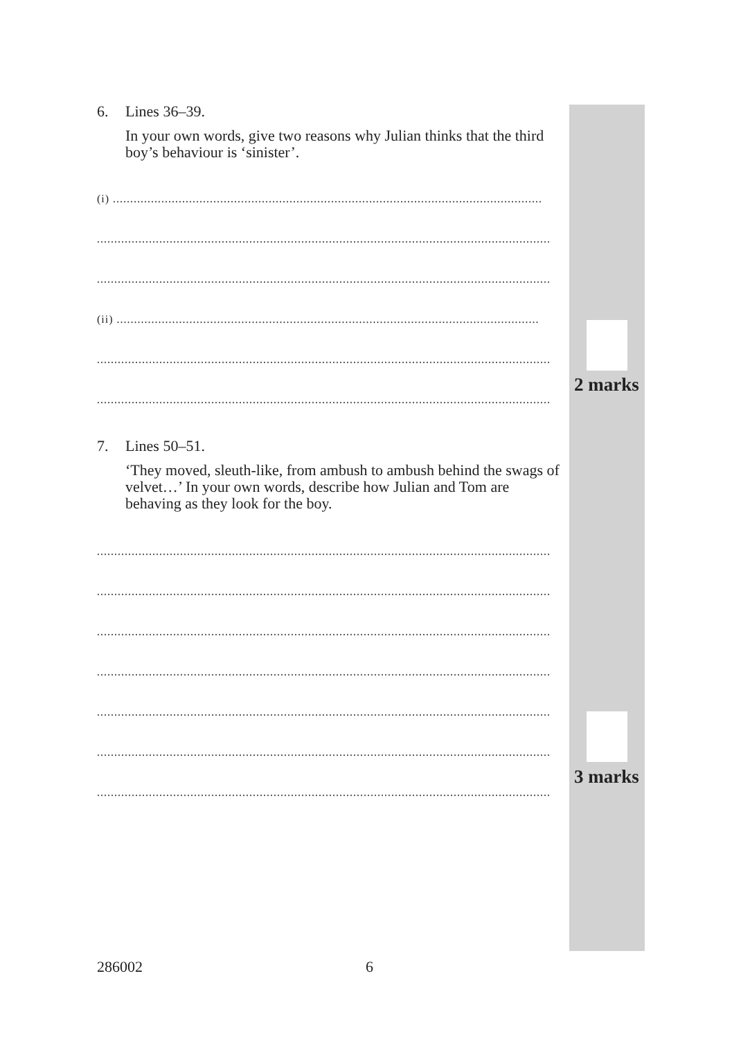6. Lines 36–39.
In your own words, give two reasons why Julian thinks that the third boy’s behaviour is ‘sinister’.
(i) ............................................................................................................................
...................................................................................................................................
...................................................................................................................................
(ii) ..........................................................................................................................
...................................................................................................................................
...................................................................................................................................
7. Lines 50–51.
‘They moved, sleuth-like, from ambush to ambush behind the swags of velvet…’ In your own words, describe how Julian and Tom are behaving as they look for the boy.
...................................................................................................................................
...................................................................................................................................
...................................................................................................................................
...................................................................................................................................
...................................................................................................................................
...................................................................................................................................
...................................................................................................................................
2 marks
3 marks
286002 6